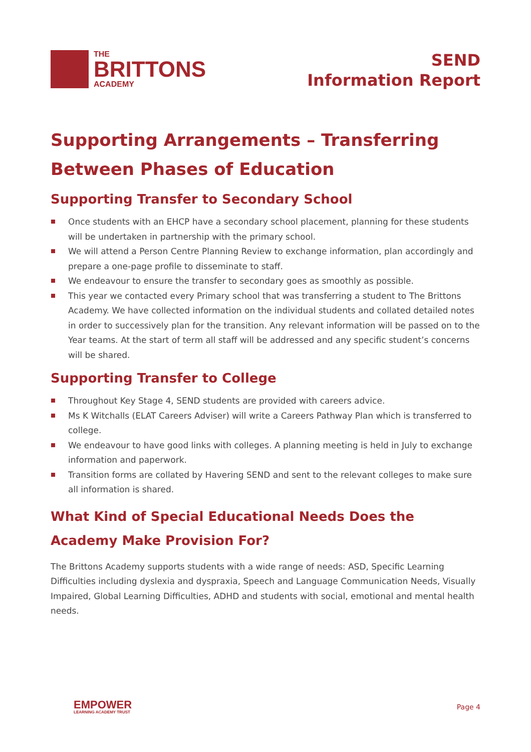THE
BRITTONS
ACADEMY
SEND
Information Report
Supporting Arrangements – Transferring Between Phases of Education
Supporting Transfer to Secondary School
Once students with an EHCP have a secondary school placement, planning for these students will be undertaken in partnership with the primary school.
We will attend a Person Centre Planning Review to exchange information, plan accordingly and prepare a one-page profile to disseminate to staff.
We endeavour to ensure the transfer to secondary goes as smoothly as possible.
This year we contacted every Primary school that was transferring a student to The Brittons Academy. We have collected information on the individual students and collated detailed notes in order to successively plan for the transition. Any relevant information will be passed on to the Year teams. At the start of term all staff will be addressed and any specific student’s concerns will be shared.
Supporting Transfer to College
Throughout Key Stage 4, SEND students are provided with careers advice.
Ms K Witchalls (ELAT Careers Adviser) will write a Careers Pathway Plan which is transferred to college.
We endeavour to have good links with colleges. A planning meeting is held in July to exchange information and paperwork.
Transition forms are collated by Havering SEND and sent to the relevant colleges to make sure all information is shared.
What Kind of Special Educational Needs Does the Academy Make Provision For?
The Brittons Academy supports students with a wide range of needs: ASD, Specific Learning Difficulties including dyslexia and dyspraxia, Speech and Language Communication Needs, Visually Impaired, Global Learning Difficulties, ADHD and students with social, emotional and mental health needs.
EMPOWER
LEARNING ACADEMY TRUST
Page 4